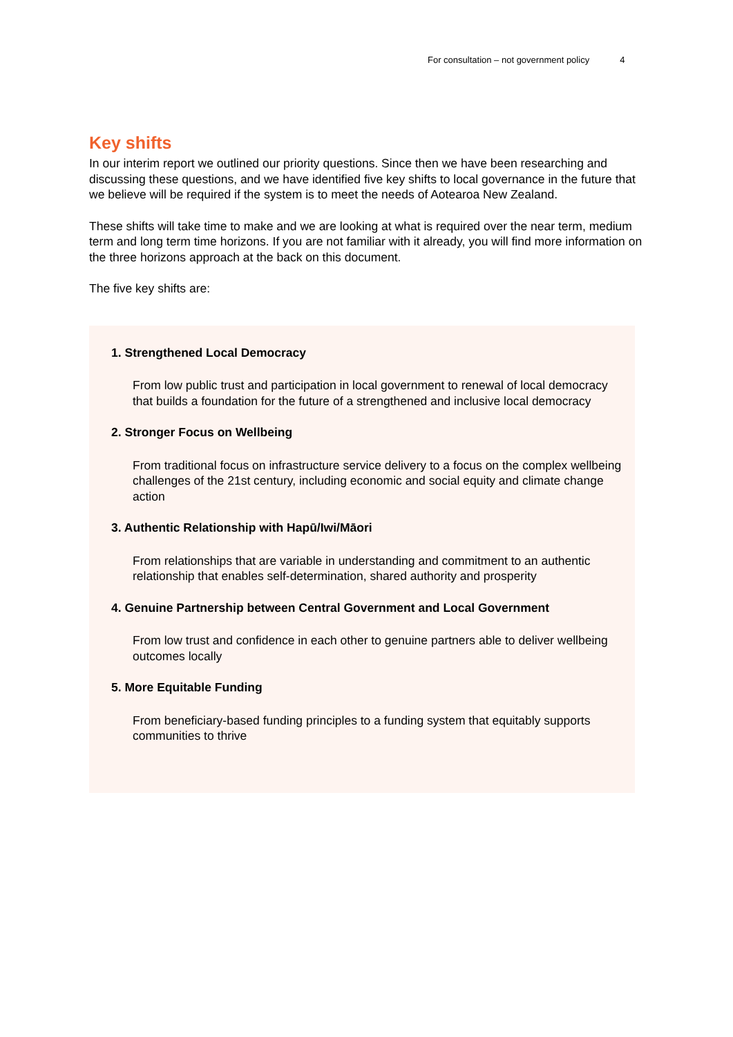For consultation – not government policy 4
Key shifts
In our interim report we outlined our priority questions. Since then we have been researching and discussing these questions, and we have identified five key shifts to local governance in the future that we believe will be required if the system is to meet the needs of Aotearoa New Zealand.
These shifts will take time to make and we are looking at what is required over the near term, medium term and long term time horizons. If you are not familiar with it already, you will find more information on the three horizons approach at the back on this document.
The five key shifts are:
1. Strengthened Local Democracy
From low public trust and participation in local government to renewal of local democracy that builds a foundation for the future of a strengthened and inclusive local democracy
2. Stronger Focus on Wellbeing
From traditional focus on infrastructure service delivery to a focus on the complex wellbeing challenges of the 21st century, including economic and social equity and climate change action
3. Authentic Relationship with Hapū/Iwi/Māori
From relationships that are variable in understanding and commitment to an authentic relationship that enables self-determination, shared authority and prosperity
4. Genuine Partnership between Central Government and Local Government
From low trust and confidence in each other to genuine partners able to deliver wellbeing outcomes locally
5. More Equitable Funding
From beneficiary-based funding principles to a funding system that equitably supports communities to thrive